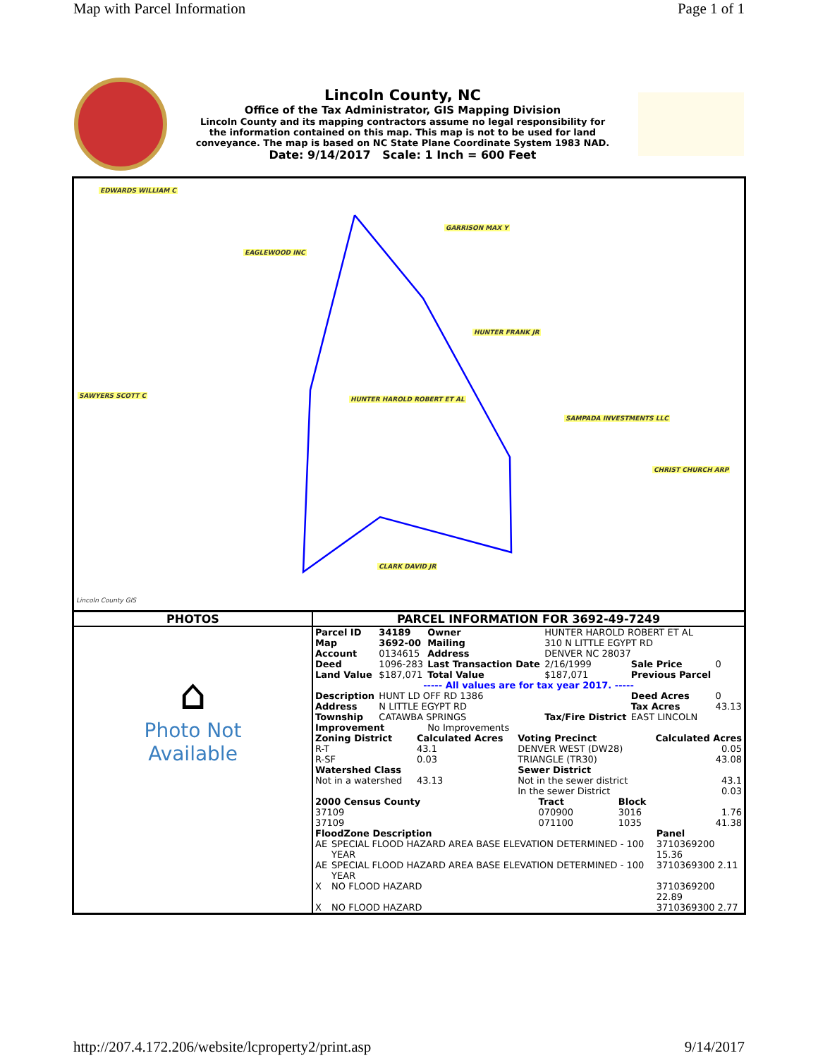Map with Parcel Information Page 1 of 1
Lincoln County, NC
Office of the Tax Administrator, GIS Mapping Division
Lincoln County and its mapping contractors assume no legal responsibility for
the information contained on this map. This map is not to be used for land
conveyance. The map is based on NC State Plane Coordinate System 1983 NAD.
Date: 9/14/2017 Scale: 1 Inch = 600 Feet
EDWARDS WILLIAM C
GARRISON MAX Y
EAGLEWOOD INC
HUNTER FRANK JR
HUNTER HAROLD ROBERT ET AL
SAMPADA INVESTMENTS LLC
CLARK DAVID JR
SAWYERS SCOTT C
CHRIST CHURCH ARP
Lincoln County GIS
PHOTOS
⌂
Photo Not
Available
PARCEL INFORMATION FOR 3692-49-7249
| Parcel ID | 34189 | Owner | HUNTER HAROLD ROBERT ET AL | | |
| Map | 3692-00 | Mailing | 310 N LITTLE EGYPT RD | | |
| Account | 0134615 | Address | DENVER NC 28037 | | |
| Deed | 1096-283 | Last Transaction Date | 2/16/1999 | Sale Price | 0 |
| Land Value | $187,071 | Total Value | $187,071 | Previous Parcel | |
| ----- All values are for tax year 2017. ----- | | | | | |
| Description | HUNT LD OFF RD 1386 | | | Deed Acres | 0 |
| Address | N LITTLE EGYPT RD | | | Tax Acres | 43.13 |
| Township | CATAWBA SPRINGS | | Tax/Fire District | EAST LINCOLN | |
| Improvement | | No Improvements | | | |
| Zoning District | Calculated Acres | Voting Precinct | Calculated Acres |
| R-T | 43.1 | DENVER WEST (DW28) | 0.05 |
| R-SF | 0.03 | TRIANGLE (TR30) | 43.08 |
| Watershed Class | | Sewer District | |
| Not in a watershed | 43.13 | Not in the sewer district | 43.1 |
| | | In the sewer District | 0.03 |
| 2000 Census County | Tract | Block | |
| 37109 | 070900 | 3016 | 1.76 |
| 37109 | 071100 | 1035 | 41.38 |
| FloodZone Description | | Panel |
| AE | SPECIAL FLOOD HAZARD AREA BASE ELEVATION DETERMINED - 100 YEAR | 3710369200 15.36 |
| AE | SPECIAL FLOOD HAZARD AREA BASE ELEVATION DETERMINED - 100 YEAR | 3710369300 2.11 |
| X | NO FLOOD HAZARD | 3710369200 22.89 |
| X | NO FLOOD HAZARD | 3710369300 2.77 |
http://207.4.172.206/website/lcproperty2/print.asp 9/14/2017